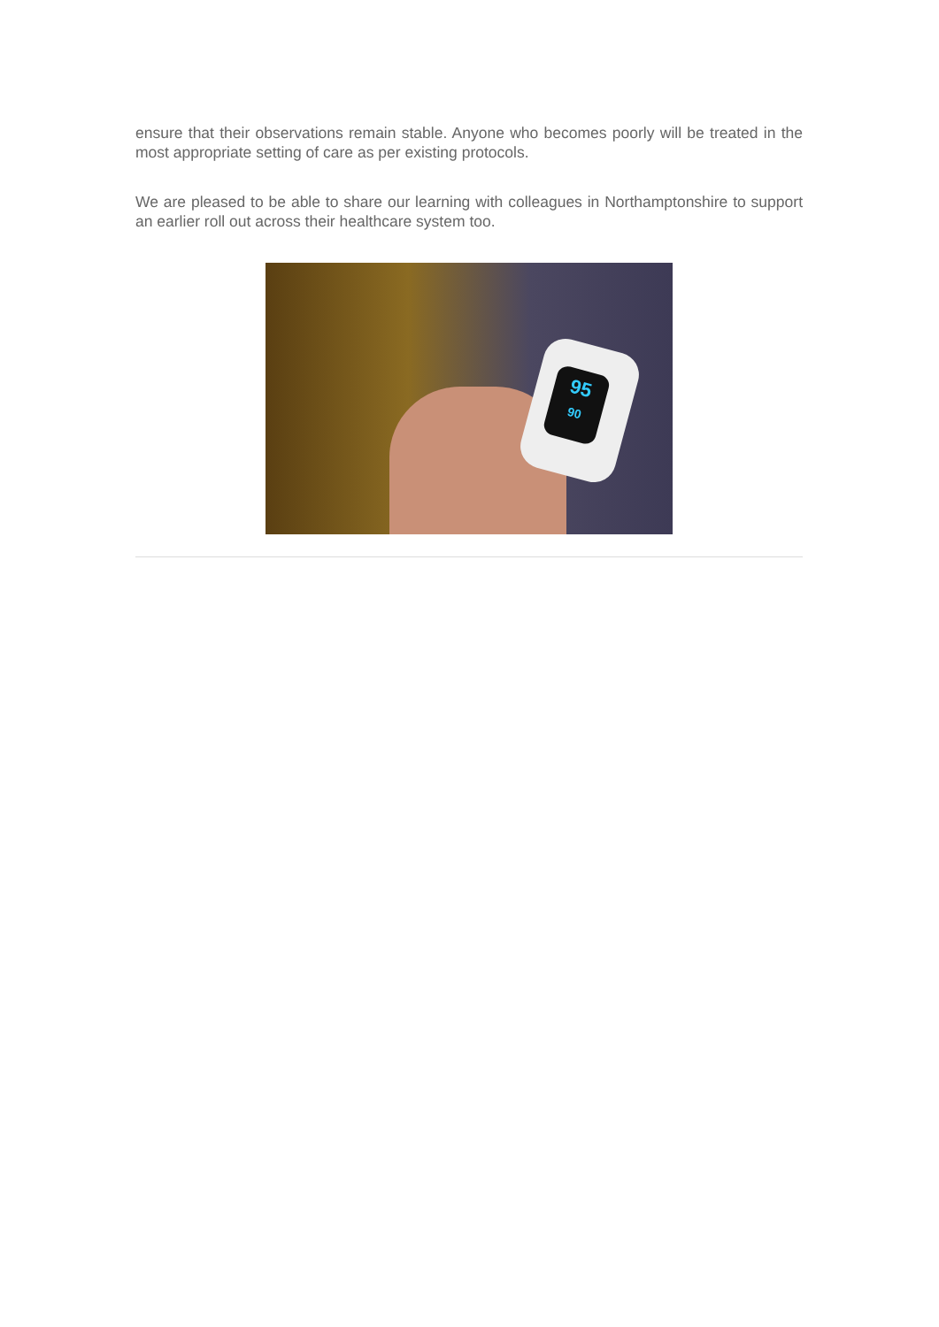ensure that their observations remain stable. Anyone who becomes poorly will be treated in the most appropriate setting of care as per existing protocols.
We are pleased to be able to share our learning with colleagues in Northamptonshire to support an earlier roll out across their healthcare system too.
95
90